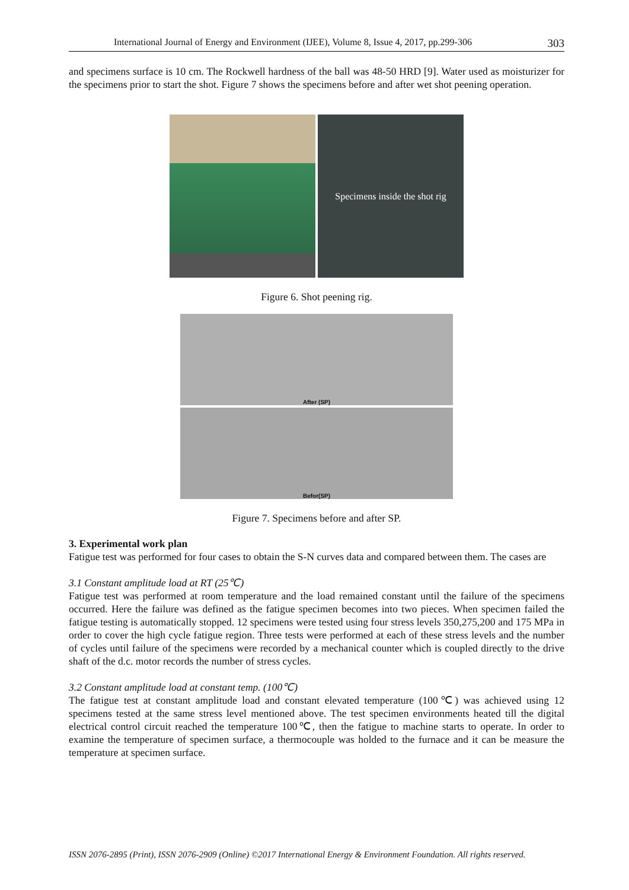International Journal of Energy and Environment (IJEE), Volume 8, Issue 4, 2017, pp.299-306 303
and specimens surface is 10 cm. The Rockwell hardness of the ball was 48-50 HRD [9]. Water used as moisturizer for the specimens prior to start the shot. Figure 7 shows the specimens before and after wet shot peening operation.
Specimens inside the shot rig
Figure 6. Shot peening rig.
After (SP)
Befor(SP)
Figure 7. Specimens before and after SP.
3. Experimental work plan
Fatigue test was performed for four cases to obtain the S-N curves data and compared between them. The cases are
3.1 Constant amplitude load at RT (25℃)
Fatigue test was performed at room temperature and the load remained constant until the failure of the specimens occurred. Here the failure was defined as the fatigue specimen becomes into two pieces. When specimen failed the fatigue testing is automatically stopped. 12 specimens were tested using four stress levels 350,275,200 and 175 MPa in order to cover the high cycle fatigue region. Three tests were performed at each of these stress levels and the number of cycles until failure of the specimens were recorded by a mechanical counter which is coupled directly to the drive shaft of the d.c. motor records the number of stress cycles.
3.2 Constant amplitude load at constant temp. (100℃)
The fatigue test at constant amplitude load and constant elevated temperature (100℃) was achieved using 12 specimens tested at the same stress level mentioned above. The test specimen environments heated till the digital electrical control circuit reached the temperature 100℃, then the fatigue to machine starts to operate. In order to examine the temperature of specimen surface, a thermocouple was holded to the furnace and it can be measure the temperature at specimen surface.
ISSN 2076-2895 (Print), ISSN 2076-2909 (Online) ©2017 International Energy & Environment Foundation. All rights reserved.